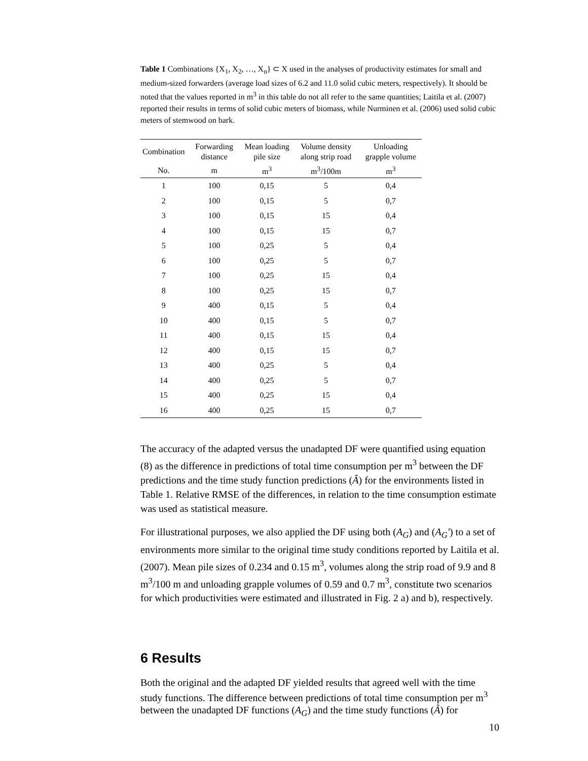Table 1 Combinations {X<sub>1</sub>, X<sub>2</sub>, …, X<sub>n</sub>} ⊂ X used in the analyses of productivity estimates for small and medium-sized forwarders (average load sizes of 6.2 and 11.0 solid cubic meters, respectively). It should be noted that the values reported in m<sup>3</sup> in this table do not all refer to the same quantities; Laitila et al. (2007) reported their results in terms of solid cubic meters of biomass, while Nurminen et al. (2006) used solid cubic meters of stemwood on bark.
| Combination | Forwarding distance | Mean loading pile size | Volume density along strip road | Unloading grapple volume |
| --- | --- | --- | --- | --- |
| No. | m | m<sup>3</sup> | m<sup>3</sup>/100m | m<sup>3</sup> |
| 1 | 100 | 0,15 | 5 | 0,4 |
| 2 | 100 | 0,15 | 5 | 0,7 |
| 3 | 100 | 0,15 | 15 | 0,4 |
| 4 | 100 | 0,15 | 15 | 0,7 |
| 5 | 100 | 0,25 | 5 | 0,4 |
| 6 | 100 | 0,25 | 5 | 0,7 |
| 7 | 100 | 0,25 | 15 | 0,4 |
| 8 | 100 | 0,25 | 15 | 0,7 |
| 9 | 400 | 0,15 | 5 | 0,4 |
| 10 | 400 | 0,15 | 5 | 0,7 |
| 11 | 400 | 0,15 | 15 | 0,4 |
| 12 | 400 | 0,15 | 15 | 0,7 |
| 13 | 400 | 0,25 | 5 | 0,4 |
| 14 | 400 | 0,25 | 5 | 0,7 |
| 15 | 400 | 0,25 | 15 | 0,4 |
| 16 | 400 | 0,25 | 15 | 0,7 |
The accuracy of the adapted versus the unadapted DF were quantified using equation (8) as the difference in predictions of total time consumption per m<sup>3</sup> between the DF predictions and the time study function predictions (Â) for the environments listed in Table 1. Relative RMSE of the differences, in relation to the time consumption estimate was used as statistical measure.
For illustrational purposes, we also applied the DF using both (A<sub>G</sub>) and (A<sub>G</sub>') to a set of environments more similar to the original time study conditions reported by Laitila et al. (2007). Mean pile sizes of 0.234 and 0.15 m<sup>3</sup>, volumes along the strip road of 9.9 and 8 m<sup>3</sup>/100 m and unloading grapple volumes of 0.59 and 0.7 m<sup>3</sup>, constitute two scenarios for which productivities were estimated and illustrated in Fig. 2 a) and b), respectively.
6 Results
Both the original and the adapted DF yielded results that agreed well with the time study functions. The difference between predictions of total time consumption per m<sup>3</sup> between the unadapted DF functions (A<sub>G</sub>) and the time study functions (Â) for
10